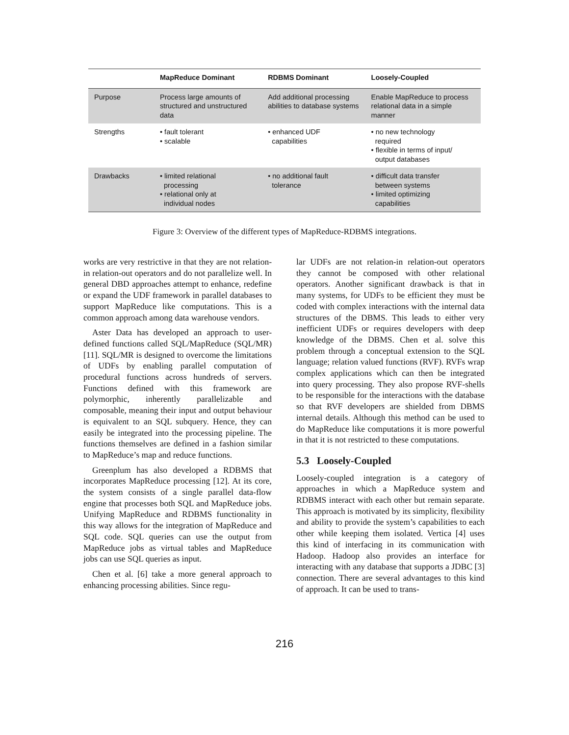| | MapReduce Dominant | RDBMS Dominant | Loosely-Coupled |
| --- | --- | --- | --- |
| Purpose | Process large amounts of structured and unstructured data | Add additional processing abilities to database systems | Enable MapReduce to process relational data in a simple manner |
| Strengths | • fault tolerant • scalable | • enhanced UDF capabilities | • no new technology required • flexible in terms of input/ output databases |
| Drawbacks | • limited relational processing • relational only at individual nodes | • no additional fault tolerance | • difficult data transfer between systems • limited optimizing capabilities |
Figure 3: Overview of the different types of MapReduce-RDBMS integrations.
works are very restrictive in that they are not relation-in relation-out operators and do not parallelize well. In general DBD approaches attempt to enhance, redefine or expand the UDF framework in parallel databases to support MapReduce like computations. This is a common approach among data warehouse vendors.
Aster Data has developed an approach to user-defined functions called SQL/MapReduce (SQL/MR) [11]. SQL/MR is designed to overcome the limitations of UDFs by enabling parallel computation of procedural functions across hundreds of servers. Functions defined with this framework are polymorphic, inherently parallelizable and composable, meaning their input and output behaviour is equivalent to an SQL subquery. Hence, they can easily be integrated into the processing pipeline. The functions themselves are defined in a fashion similar to MapReduce’s map and reduce functions.
Greenplum has also developed a RDBMS that incorporates MapReduce processing [12]. At its core, the system consists of a single parallel data-flow engine that processes both SQL and MapReduce jobs. Unifying MapReduce and RDBMS functionality in this way allows for the integration of MapReduce and SQL code. SQL queries can use the output from MapReduce jobs as virtual tables and MapReduce jobs can use SQL queries as input.
Chen et al. [6] take a more general approach to enhancing processing abilities. Since regu-
lar UDFs are not relation-in relation-out operators they cannot be composed with other relational operators. Another significant drawback is that in many systems, for UDFs to be efficient they must be coded with complex interactions with the internal data structures of the DBMS. This leads to either very inefficient UDFs or requires developers with deep knowledge of the DBMS. Chen et al. solve this problem through a conceptual extension to the SQL language; relation valued functions (RVF). RVFs wrap complex applications which can then be integrated into query processing. They also propose RVF-shells to be responsible for the interactions with the database so that RVF developers are shielded from DBMS internal details. Although this method can be used to do MapReduce like computations it is more powerful in that it is not restricted to these computations.
5.3 Loosely-Coupled
Loosely-coupled integration is a category of approaches in which a MapReduce system and RDBMS interact with each other but remain separate. This approach is motivated by its simplicity, flexibility and ability to provide the system’s capabilities to each other while keeping them isolated. Vertica [4] uses this kind of interfacing in its communication with Hadoop. Hadoop also provides an interface for interacting with any database that supports a JDBC [3] connection. There are several advantages to this kind of approach. It can be used to trans-
216